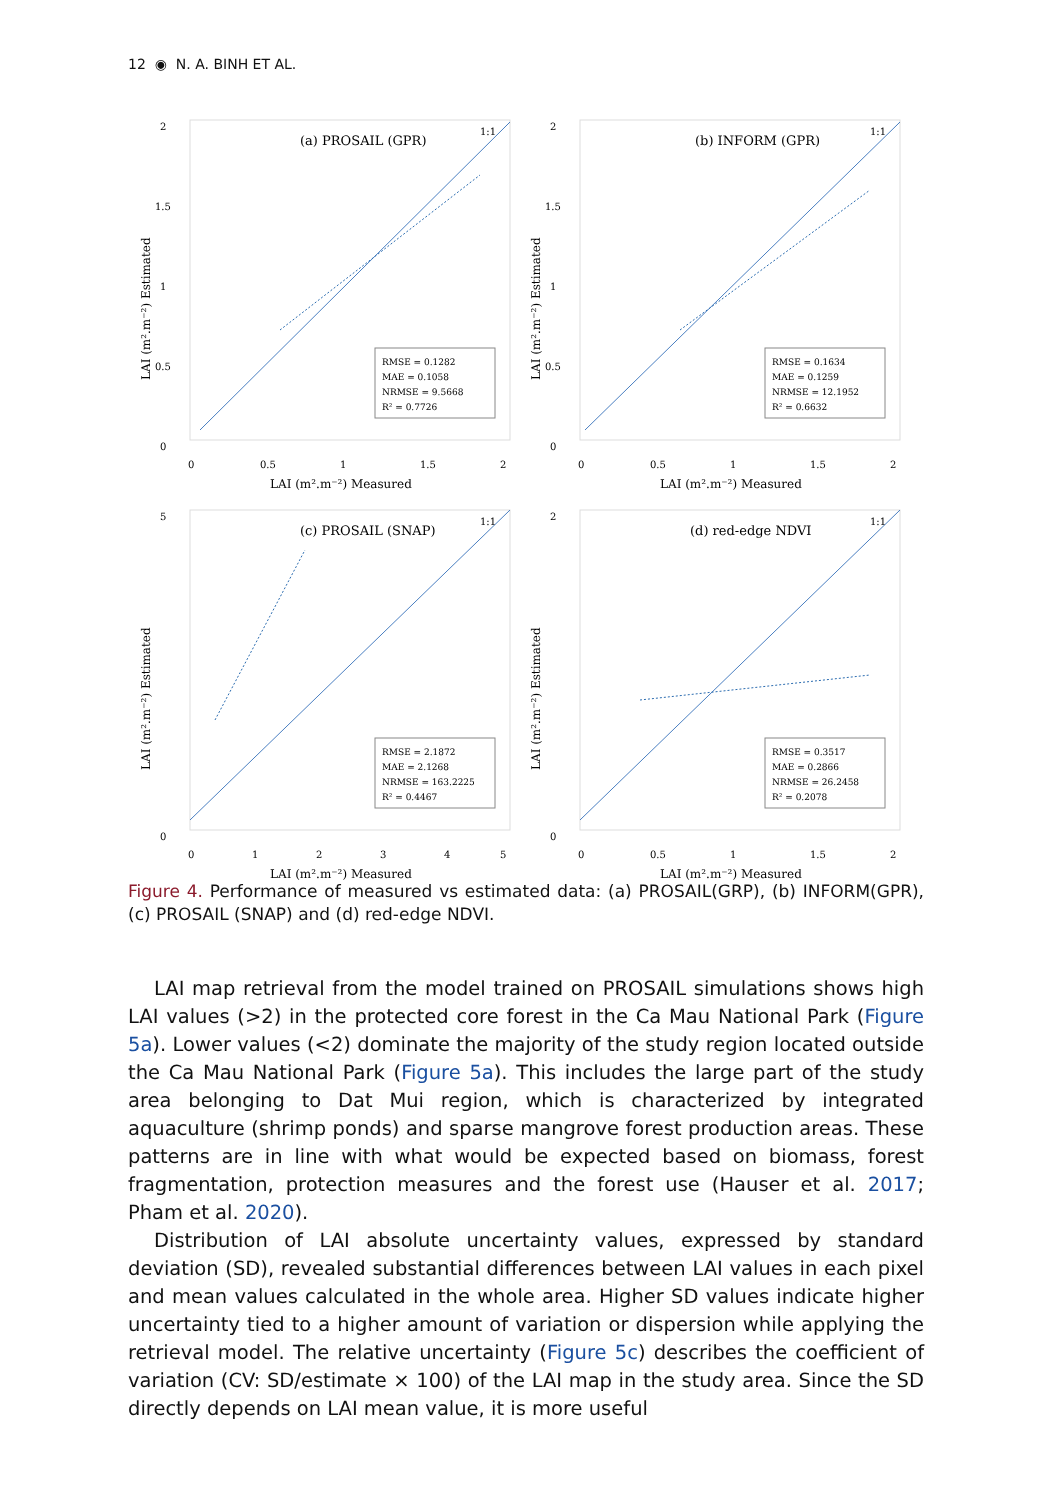12 ◉ N. A. BINH ET AL.
(a) PROSAIL (GPR)
1:1
RMSE = 0.1282
MAE = 0.1058
NRMSE = 9.5668
R² = 0.7726
2
1.5
1
0.5
0
0
0.5
1
1.5
2
LAI (m².m⁻²) Measured
LAI (m².m⁻²) Estimated
(b) INFORM (GPR)
1:1
RMSE = 0.1634
MAE = 0.1259
NRMSE = 12.1952
R² = 0.6632
2
1.5
1
0.5
0
0
0.5
1
1.5
2
LAI (m².m⁻²) Measured
LAI (m².m⁻²) Estimated
(c) PROSAIL (SNAP)
1:1
RMSE = 2.1872
MAE = 2.1268
NRMSE = 163.2225
R² = 0.4467
5
0
0
1
2
3
4
5
LAI (m².m⁻²) Measured
LAI (m².m⁻²) Estimated
(d) red-edge NDVI
1:1
RMSE = 0.3517
MAE = 0.2866
NRMSE = 26.2458
R² = 0.2078
2
0
0
0.5
1
1.5
2
LAI (m².m⁻²) Measured
LAI (m².m⁻²) Estimated
Figure 4. Performance of measured vs estimated data: (a) PROSAIL(GRP), (b) INFORM(GPR), (c) PROSAIL (SNAP) and (d) red-edge NDVI.
LAI map retrieval from the model trained on PROSAIL simulations shows high LAI values (>2) in the protected core forest in the Ca Mau National Park (Figure 5a). Lower values (<2) dominate the majority of the study region located outside the Ca Mau National Park (Figure 5a). This includes the large part of the study area belonging to Dat Mui region, which is characterized by integrated aquaculture (shrimp ponds) and sparse mangrove forest production areas. These patterns are in line with what would be expected based on biomass, forest fragmentation, protection measures and the forest use (Hauser et al. 2017; Pham et al. 2020).
Distribution of LAI absolute uncertainty values, expressed by standard deviation (SD), revealed substantial differences between LAI values in each pixel and mean values calculated in the whole area. Higher SD values indicate higher uncertainty tied to a higher amount of variation or dispersion while applying the retrieval model. The relative uncertainty (Figure 5c) describes the coefficient of variation (CV: SD/estimate × 100) of the LAI map in the study area. Since the SD directly depends on LAI mean value, it is more useful